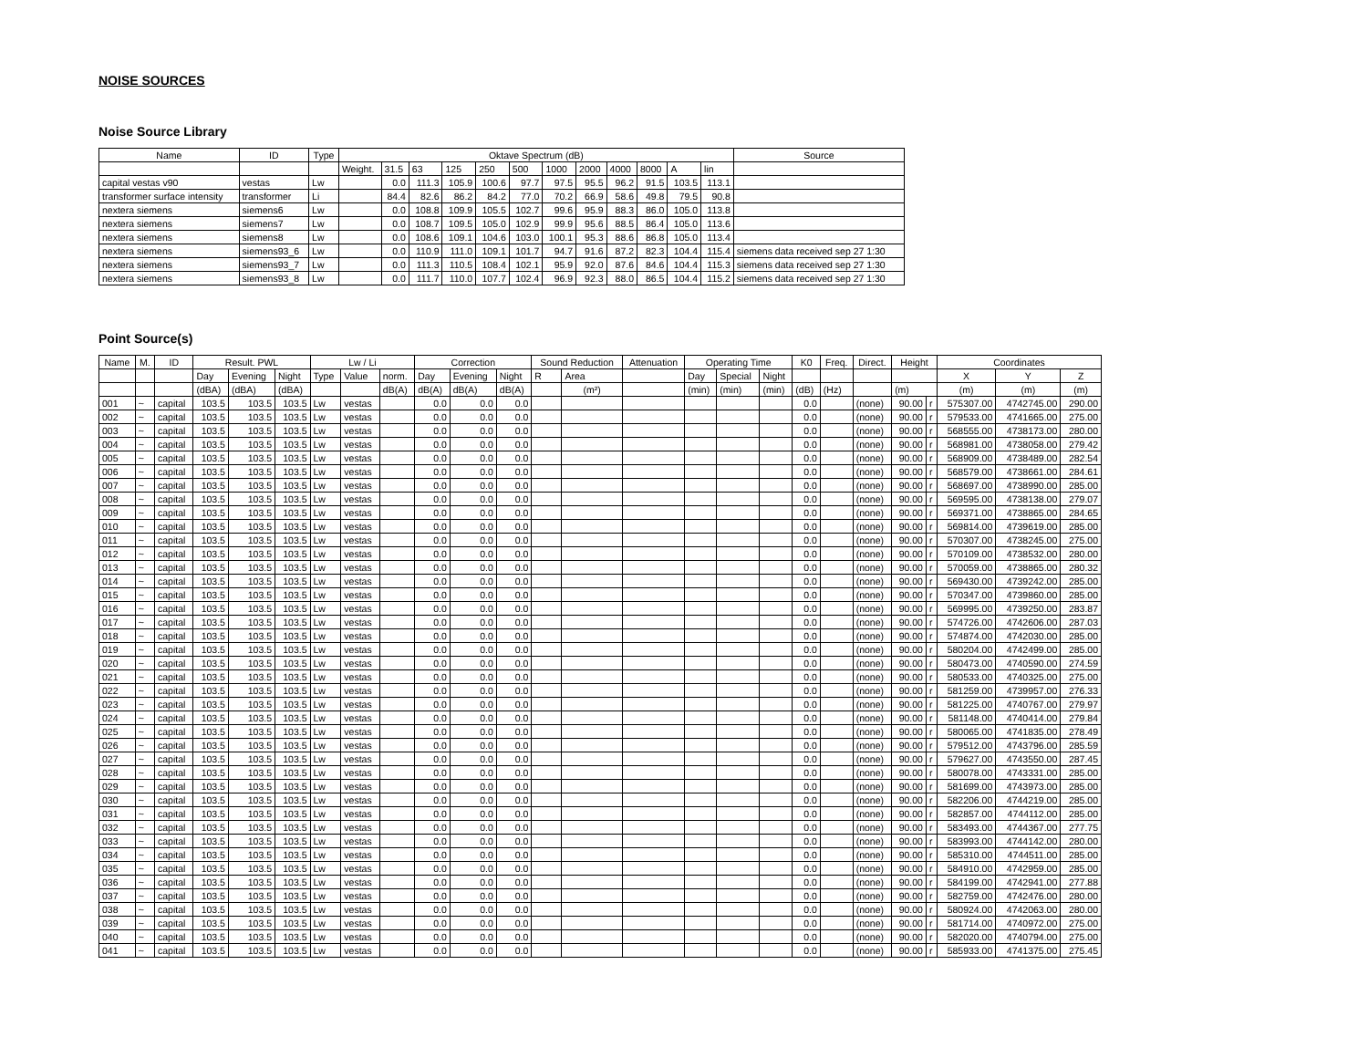NOISE SOURCES
Noise Source Library
| Name | ID | Type | Oktave Spectrum (dB) | | | | | | | | | | | | Source |
| --- | --- | --- | --- | --- | --- | --- | --- | --- | --- | --- | --- | --- | --- | --- | --- |
| | | | Weight. | 31.5 | 63 | 125 | 250 | 500 | 1000 | 2000 | 4000 | 8000 | A | lin | |
| capital vestas v90 | vestas | Lw | | 0.0 | 111.3 | 105.9 | 100.6 | 97.7 | 97.5 | 95.5 | 96.2 | 91.5 | 103.5 | 113.1 | |
| transformer surface intensity | transformer | Li | | 84.4 | 82.6 | 86.2 | 84.2 | 77.0 | 70.2 | 66.9 | 58.6 | 49.8 | 79.5 | 90.8 | |
| nextera siemens | siemens6 | Lw | | 0.0 | 108.8 | 109.9 | 105.5 | 102.7 | 99.6 | 95.9 | 88.3 | 86.0 | 105.0 | 113.8 | |
| nextera siemens | siemens7 | Lw | | 0.0 | 108.7 | 109.5 | 105.0 | 102.9 | 99.9 | 95.6 | 88.5 | 86.4 | 105.0 | 113.6 | |
| nextera siemens | siemens8 | Lw | | 0.0 | 108.6 | 109.1 | 104.6 | 103.0 | 100.1 | 95.3 | 88.6 | 86.8 | 105.0 | 113.4 | |
| nextera siemens | siemens93_6 | Lw | | 0.0 | 110.9 | 111.0 | 109.1 | 101.7 | 94.7 | 91.6 | 87.2 | 82.3 | 104.4 | 115.4 | siemens data received sep 27 1:30 |
| nextera siemens | siemens93_7 | Lw | | 0.0 | 111.3 | 110.5 | 108.4 | 102.1 | 95.9 | 92.0 | 87.6 | 84.6 | 104.4 | 115.3 | siemens data received sep 27 1:30 |
| nextera siemens | siemens93_8 | Lw | | 0.0 | 111.7 | 110.0 | 107.7 | 102.4 | 96.9 | 92.3 | 88.0 | 86.5 | 104.4 | 115.2 | siemens data received sep 27 1:30 |
Point Source(s)
| Name | M. | ID | Result. PWL | | | Lw / Li | | | Correction | | | Sound Reduction | | Attenuation | Operating Time | | | K0 | Freq. | Direct. | Height | | Coordinates | | |
| --- | --- | --- | --- | --- | --- | --- | --- | --- | --- | --- | --- | --- | --- | --- | --- | --- | --- | --- | --- | --- | --- | --- | --- | --- | --- |
| | | | Day | Evening | Night | Type | Value | norm. | Day | Evening | Night | R | Area | | Day | Special | Night | | | | | | X | Y | Z |
| | | | (dBA) | (dBA) | (dBA) | | | dB(A) | dB(A) | dB(A) | dB(A) | | (m²) | | (min) | (min) | (min) | (dB) | (Hz) | | (m) | | (m) | (m) | (m) |
| 001 | ~ | capital | 103.5 | 103.5 | 103.5 | Lw | vestas | | 0.0 | 0.0 | 0.0 | | | | | | | 0.0 | | (none) | 90.00 | r | 575307.00 | 4742745.00 | 290.00 |
| 002 | ~ | capital | 103.5 | 103.5 | 103.5 | Lw | vestas | | 0.0 | 0.0 | 0.0 | | | | | | | 0.0 | | (none) | 90.00 | r | 579533.00 | 4741665.00 | 275.00 |
| 003 | ~ | capital | 103.5 | 103.5 | 103.5 | Lw | vestas | | 0.0 | 0.0 | 0.0 | | | | | | | 0.0 | | (none) | 90.00 | r | 568555.00 | 4738173.00 | 280.00 |
| 004 | ~ | capital | 103.5 | 103.5 | 103.5 | Lw | vestas | | 0.0 | 0.0 | 0.0 | | | | | | | 0.0 | | (none) | 90.00 | r | 568981.00 | 4738058.00 | 279.42 |
| 005 | ~ | capital | 103.5 | 103.5 | 103.5 | Lw | vestas | | 0.0 | 0.0 | 0.0 | | | | | | | 0.0 | | (none) | 90.00 | r | 568909.00 | 4738489.00 | 282.54 |
| 006 | ~ | capital | 103.5 | 103.5 | 103.5 | Lw | vestas | | 0.0 | 0.0 | 0.0 | | | | | | | 0.0 | | (none) | 90.00 | r | 568579.00 | 4738661.00 | 284.61 |
| 007 | ~ | capital | 103.5 | 103.5 | 103.5 | Lw | vestas | | 0.0 | 0.0 | 0.0 | | | | | | | 0.0 | | (none) | 90.00 | r | 568697.00 | 4738990.00 | 285.00 |
| 008 | ~ | capital | 103.5 | 103.5 | 103.5 | Lw | vestas | | 0.0 | 0.0 | 0.0 | | | | | | | 0.0 | | (none) | 90.00 | r | 569595.00 | 4738138.00 | 279.07 |
| 009 | ~ | capital | 103.5 | 103.5 | 103.5 | Lw | vestas | | 0.0 | 0.0 | 0.0 | | | | | | | 0.0 | | (none) | 90.00 | r | 569371.00 | 4738865.00 | 284.65 |
| 010 | ~ | capital | 103.5 | 103.5 | 103.5 | Lw | vestas | | 0.0 | 0.0 | 0.0 | | | | | | | 0.0 | | (none) | 90.00 | r | 569814.00 | 4739619.00 | 285.00 |
| 011 | ~ | capital | 103.5 | 103.5 | 103.5 | Lw | vestas | | 0.0 | 0.0 | 0.0 | | | | | | | 0.0 | | (none) | 90.00 | r | 570307.00 | 4738245.00 | 275.00 |
| 012 | ~ | capital | 103.5 | 103.5 | 103.5 | Lw | vestas | | 0.0 | 0.0 | 0.0 | | | | | | | 0.0 | | (none) | 90.00 | r | 570109.00 | 4738532.00 | 280.00 |
| 013 | ~ | capital | 103.5 | 103.5 | 103.5 | Lw | vestas | | 0.0 | 0.0 | 0.0 | | | | | | | 0.0 | | (none) | 90.00 | r | 570059.00 | 4738865.00 | 280.32 |
| 014 | ~ | capital | 103.5 | 103.5 | 103.5 | Lw | vestas | | 0.0 | 0.0 | 0.0 | | | | | | | 0.0 | | (none) | 90.00 | r | 569430.00 | 4739242.00 | 285.00 |
| 015 | ~ | capital | 103.5 | 103.5 | 103.5 | Lw | vestas | | 0.0 | 0.0 | 0.0 | | | | | | | 0.0 | | (none) | 90.00 | r | 570347.00 | 4739860.00 | 285.00 |
| 016 | ~ | capital | 103.5 | 103.5 | 103.5 | Lw | vestas | | 0.0 | 0.0 | 0.0 | | | | | | | 0.0 | | (none) | 90.00 | r | 569995.00 | 4739250.00 | 283.87 |
| 017 | ~ | capital | 103.5 | 103.5 | 103.5 | Lw | vestas | | 0.0 | 0.0 | 0.0 | | | | | | | 0.0 | | (none) | 90.00 | r | 574726.00 | 4742606.00 | 287.03 |
| 018 | ~ | capital | 103.5 | 103.5 | 103.5 | Lw | vestas | | 0.0 | 0.0 | 0.0 | | | | | | | 0.0 | | (none) | 90.00 | r | 574874.00 | 4742030.00 | 285.00 |
| 019 | ~ | capital | 103.5 | 103.5 | 103.5 | Lw | vestas | | 0.0 | 0.0 | 0.0 | | | | | | | 0.0 | | (none) | 90.00 | r | 580204.00 | 4742499.00 | 285.00 |
| 020 | ~ | capital | 103.5 | 103.5 | 103.5 | Lw | vestas | | 0.0 | 0.0 | 0.0 | | | | | | | 0.0 | | (none) | 90.00 | r | 580473.00 | 4740590.00 | 274.59 |
| 021 | ~ | capital | 103.5 | 103.5 | 103.5 | Lw | vestas | | 0.0 | 0.0 | 0.0 | | | | | | | 0.0 | | (none) | 90.00 | r | 580533.00 | 4740325.00 | 275.00 |
| 022 | ~ | capital | 103.5 | 103.5 | 103.5 | Lw | vestas | | 0.0 | 0.0 | 0.0 | | | | | | | 0.0 | | (none) | 90.00 | r | 581259.00 | 4739957.00 | 276.33 |
| 023 | ~ | capital | 103.5 | 103.5 | 103.5 | Lw | vestas | | 0.0 | 0.0 | 0.0 | | | | | | | 0.0 | | (none) | 90.00 | r | 581225.00 | 4740767.00 | 279.97 |
| 024 | ~ | capital | 103.5 | 103.5 | 103.5 | Lw | vestas | | 0.0 | 0.0 | 0.0 | | | | | | | 0.0 | | (none) | 90.00 | r | 581148.00 | 4740414.00 | 279.84 |
| 025 | ~ | capital | 103.5 | 103.5 | 103.5 | Lw | vestas | | 0.0 | 0.0 | 0.0 | | | | | | | 0.0 | | (none) | 90.00 | r | 580065.00 | 4741835.00 | 278.49 |
| 026 | ~ | capital | 103.5 | 103.5 | 103.5 | Lw | vestas | | 0.0 | 0.0 | 0.0 | | | | | | | 0.0 | | (none) | 90.00 | r | 579512.00 | 4743796.00 | 285.59 |
| 027 | ~ | capital | 103.5 | 103.5 | 103.5 | Lw | vestas | | 0.0 | 0.0 | 0.0 | | | | | | | 0.0 | | (none) | 90.00 | r | 579627.00 | 4743550.00 | 287.45 |
| 028 | ~ | capital | 103.5 | 103.5 | 103.5 | Lw | vestas | | 0.0 | 0.0 | 0.0 | | | | | | | 0.0 | | (none) | 90.00 | r | 580078.00 | 4743331.00 | 285.00 |
| 029 | ~ | capital | 103.5 | 103.5 | 103.5 | Lw | vestas | | 0.0 | 0.0 | 0.0 | | | | | | | 0.0 | | (none) | 90.00 | r | 581699.00 | 4743973.00 | 285.00 |
| 030 | ~ | capital | 103.5 | 103.5 | 103.5 | Lw | vestas | | 0.0 | 0.0 | 0.0 | | | | | | | 0.0 | | (none) | 90.00 | r | 582206.00 | 4744219.00 | 285.00 |
| 031 | ~ | capital | 103.5 | 103.5 | 103.5 | Lw | vestas | | 0.0 | 0.0 | 0.0 | | | | | | | 0.0 | | (none) | 90.00 | r | 582857.00 | 4744112.00 | 285.00 |
| 032 | ~ | capital | 103.5 | 103.5 | 103.5 | Lw | vestas | | 0.0 | 0.0 | 0.0 | | | | | | | 0.0 | | (none) | 90.00 | r | 583493.00 | 4744367.00 | 277.75 |
| 033 | ~ | capital | 103.5 | 103.5 | 103.5 | Lw | vestas | | 0.0 | 0.0 | 0.0 | | | | | | | 0.0 | | (none) | 90.00 | r | 583993.00 | 4744142.00 | 280.00 |
| 034 | ~ | capital | 103.5 | 103.5 | 103.5 | Lw | vestas | | 0.0 | 0.0 | 0.0 | | | | | | | 0.0 | | (none) | 90.00 | r | 585310.00 | 4744511.00 | 285.00 |
| 035 | ~ | capital | 103.5 | 103.5 | 103.5 | Lw | vestas | | 0.0 | 0.0 | 0.0 | | | | | | | 0.0 | | (none) | 90.00 | r | 584910.00 | 4742959.00 | 285.00 |
| 036 | ~ | capital | 103.5 | 103.5 | 103.5 | Lw | vestas | | 0.0 | 0.0 | 0.0 | | | | | | | 0.0 | | (none) | 90.00 | r | 584199.00 | 4742941.00 | 277.88 |
| 037 | ~ | capital | 103.5 | 103.5 | 103.5 | Lw | vestas | | 0.0 | 0.0 | 0.0 | | | | | | | 0.0 | | (none) | 90.00 | r | 582759.00 | 4742476.00 | 280.00 |
| 038 | ~ | capital | 103.5 | 103.5 | 103.5 | Lw | vestas | | 0.0 | 0.0 | 0.0 | | | | | | | 0.0 | | (none) | 90.00 | r | 580924.00 | 4742063.00 | 280.00 |
| 039 | ~ | capital | 103.5 | 103.5 | 103.5 | Lw | vestas | | 0.0 | 0.0 | 0.0 | | | | | | | 0.0 | | (none) | 90.00 | r | 581714.00 | 4740972.00 | 275.00 |
| 040 | ~ | capital | 103.5 | 103.5 | 103.5 | Lw | vestas | | 0.0 | 0.0 | 0.0 | | | | | | | 0.0 | | (none) | 90.00 | r | 582020.00 | 4740794.00 | 275.00 |
| 041 | ~ | capital | 103.5 | 103.5 | 103.5 | Lw | vestas | | 0.0 | 0.0 | 0.0 | | | | | | | 0.0 | | (none) | 90.00 | r | 585933.00 | 4741375.00 | 275.45 |